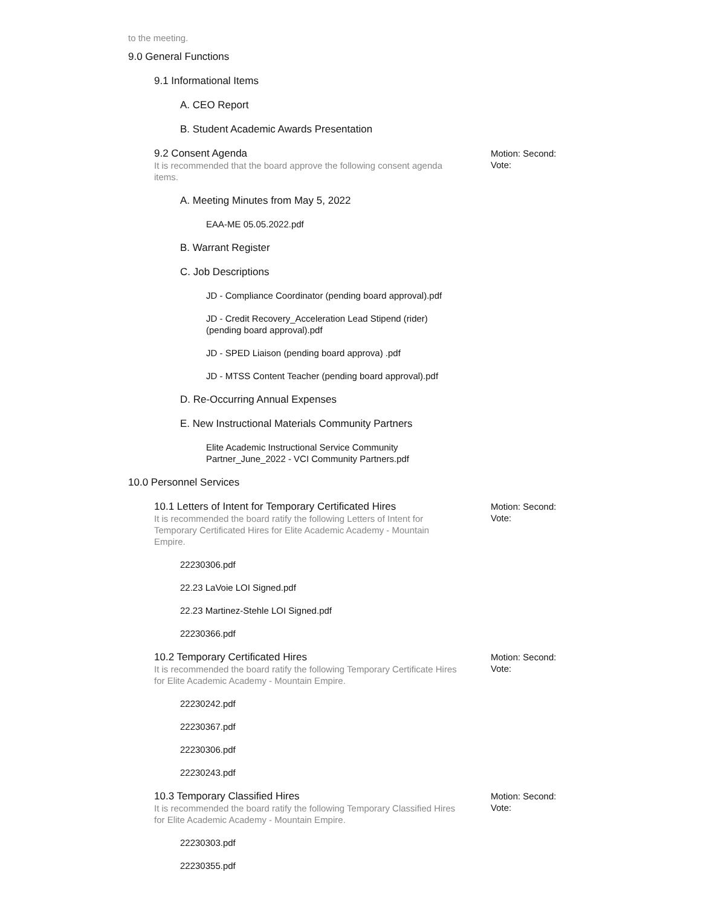to the meeting.
9.0 General Functions
9.1 Informational Items
A. CEO Report
B. Student Academic Awards Presentation
9.2 Consent Agenda
It is recommended that the board approve the following consent agenda items.
Motion: Second:
Vote:
A. Meeting Minutes from May 5, 2022
EAA-ME 05.05.2022.pdf
B. Warrant Register
C. Job Descriptions
JD - Compliance Coordinator (pending board approval).pdf
JD - Credit Recovery_Acceleration Lead Stipend (rider)
(pending board approval).pdf
JD - SPED Liaison (pending board approva) .pdf
JD - MTSS Content Teacher (pending board approval).pdf
D. Re-Occurring Annual Expenses
E. New Instructional Materials Community Partners
Elite Academic Instructional Service Community
Partner_June_2022 - VCI Community Partners.pdf
10.0 Personnel Services
10.1 Letters of Intent for Temporary Certificated Hires
It is recommended the board ratify the following Letters of Intent for Temporary Certificated Hires for Elite Academic Academy - Mountain Empire.
Motion: Second:
Vote:
22230306.pdf
22.23 LaVoie LOI Signed.pdf
22.23 Martinez-Stehle LOI Signed.pdf
22230366.pdf
10.2 Temporary Certificated Hires
It is recommended the board ratify the following Temporary Certificate Hires for Elite Academic Academy - Mountain Empire.
Motion: Second:
Vote:
22230242.pdf
22230367.pdf
22230306.pdf
22230243.pdf
10.3 Temporary Classified Hires
It is recommended the board ratify the following Temporary Classified Hires for Elite Academic Academy - Mountain Empire.
Motion: Second:
Vote:
22230303.pdf
22230355.pdf